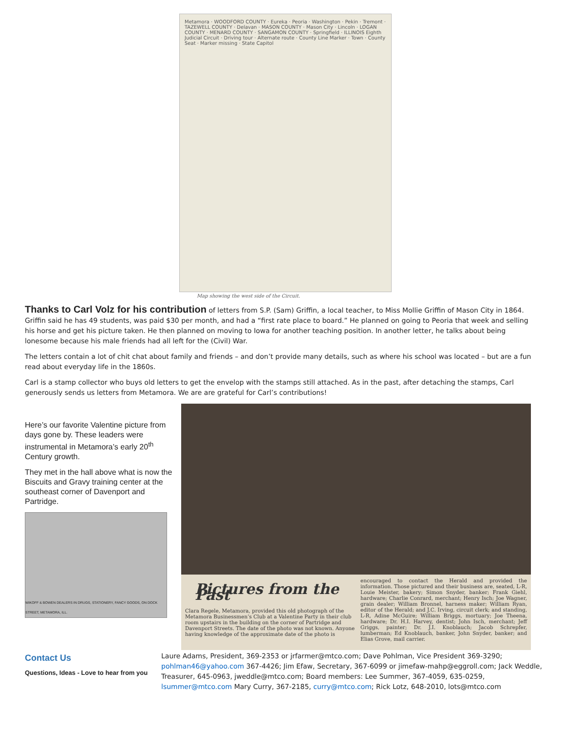Metamora · WOODFORD COUNTY · Eureka · Peoria · Washington · Pekin · Tremont · TAZEWELL COUNTY · Delavan · MASON COUNTY · Mason City · Lincoln · LOGAN COUNTY · MENARD COUNTY · SANGAMON COUNTY · Springfield · ILLINOIS Eighth Judicial Circuit · Driving tour · Alternate route · County Line Marker · Town · County Seat · Marker missing · State Capitol
Map showing the west side of the Circuit.
Thanks to Carl Volz for his contribution of letters from S.P. (Sam) Griffin, a local teacher, to Miss Mollie Griffin of Mason City in 1864. Griffin said he has 49 students, was paid $30 per month, and had a “first rate place to board.” He planned on going to Peoria that week and selling his horse and get his picture taken. He then planned on moving to Iowa for another teaching position. In another letter, he talks about being lonesome because his male friends had all left for the (Civil) War.
The letters contain a lot of chit chat about family and friends – and don’t provide many details, such as where his school was located – but are a fun read about everyday life in the 1860s.
Carl is a stamp collector who buys old letters to get the envelop with the stamps still attached. As in the past, after detaching the stamps, Carl generously sends us letters from Metamora. We are are grateful for Carl’s contributions!
Here’s our favorite Valentine picture from days gone by. These leaders were instrumental in Metamora’s early 20<sup>th</sup> Century growth.
They met in the hall above what is now the Biscuits and Gravy training center at the southeast corner of Davenport and Partridge.
WIKOFF & BOWEN DEALERS IN DRUGS, STATIONERY, FANCY GOODS, ON DOCK STREET, METAMORA, ILL.
Pictures from the Past
Clara Regele, Metamora, provided this old photograph of the Metamora Businessmen’s Club at a Valentine Party in their club room upstairs in the building on the corner of Partridge and Davenport Streets. The date of the photo was not known. Anyone having knowledge of the approximate date of the photo is
encouraged to contact the Herald and provided the information. Those pictured and their business are, seated, L-R, Louie Meister, bakery; Simon Snyder, banker; Frank Giehl, hardware; Charlie Conrard, merchant; Henry Isch; Joe Wagner, grain dealer; William Bronnel, harness maker; William Ryan, editor of the Herald; and J.C. Irving, circuit clerk; and standing, L-R, Adine McGuire; William Briggs, mortuary; Joe Theena, hardware; Dr. H.I. Harvey, dentist; John Isch, merchant; Jeff Griggs, painter; Dr. J.I. Knoblauch; Jacob Schrepfer, lumberman; Ed Knoblauch, banker, John Snyder, banker; and Elias Grove, mail carrier.
Contact Us
Questions, Ideas - Love to hear from you
Laure Adams, President, 369-2353 or jrfarmer@mtco.com; Dave Pohlman, Vice President 369-3290; pohlman46@yahoo.com 367-4426; Jim Efaw, Secretary, 367-6099 or jimefaw-mahp@eggroll.com; Jack Weddle, Treasurer, 645-0963, jweddle@mtco.com; Board members: Lee Summer, 367-4059, 635-0259, lsummer@mtco.com Mary Curry, 367-2185, curry@mtco.com; Rick Lotz, 648-2010, lots@mtco.com